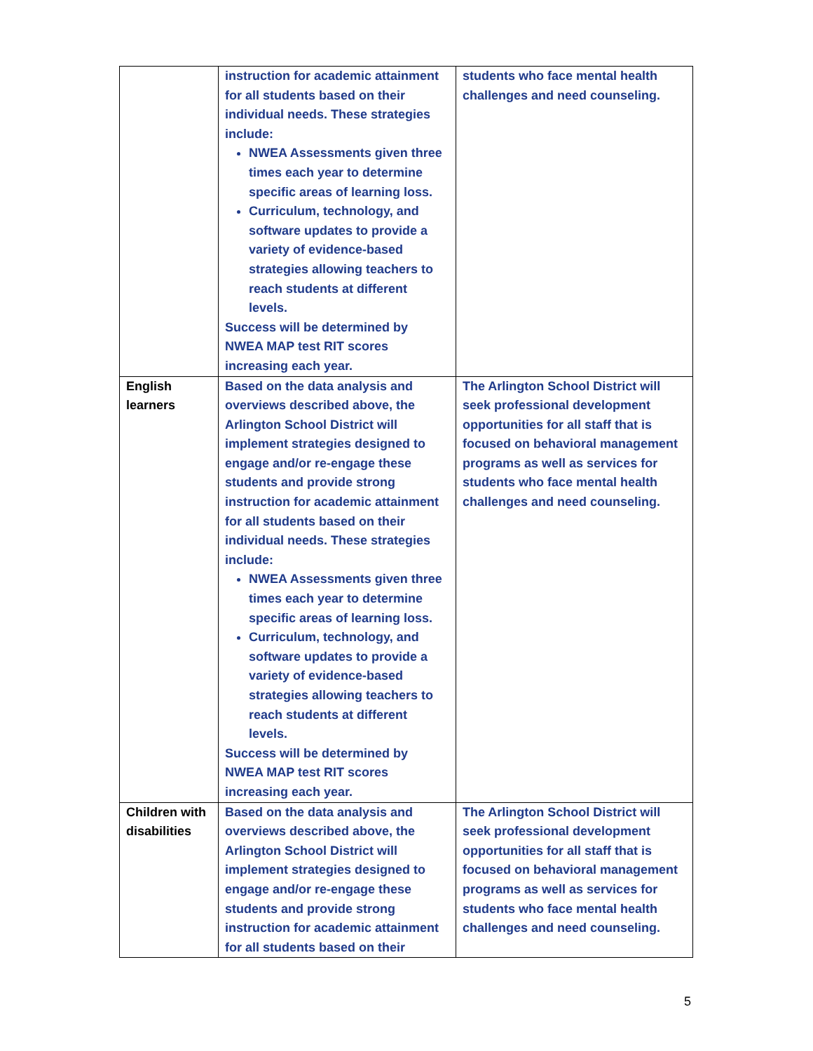| | instruction for academic attainment for all students based on their individual needs. These strategies include: NWEA Assessments given three times each year to determine specific areas of learning loss. Curriculum, technology, and software updates to provide a variety of evidence-based strategies allowing teachers to reach students at different levels. Success will be determined by NWEA MAP test RIT scores increasing each year. | students who face mental health challenges and need counseling. |
| English learners | Based on the data analysis and overviews described above, the Arlington School District will implement strategies designed to engage and/or re-engage these students and provide strong instruction for academic attainment for all students based on their individual needs. These strategies include: NWEA Assessments given three times each year to determine specific areas of learning loss. Curriculum, technology, and software updates to provide a variety of evidence-based strategies allowing teachers to reach students at different levels. Success will be determined by NWEA MAP test RIT scores increasing each year. | The Arlington School District will seek professional development opportunities for all staff that is focused on behavioral management programs as well as services for students who face mental health challenges and need counseling. |
| Children with disabilities | Based on the data analysis and overviews described above, the Arlington School District will implement strategies designed to engage and/or re-engage these students and provide strong instruction for academic attainment for all students based on their | The Arlington School District will seek professional development opportunities for all staff that is focused on behavioral management programs as well as services for students who face mental health challenges and need counseling. |
5